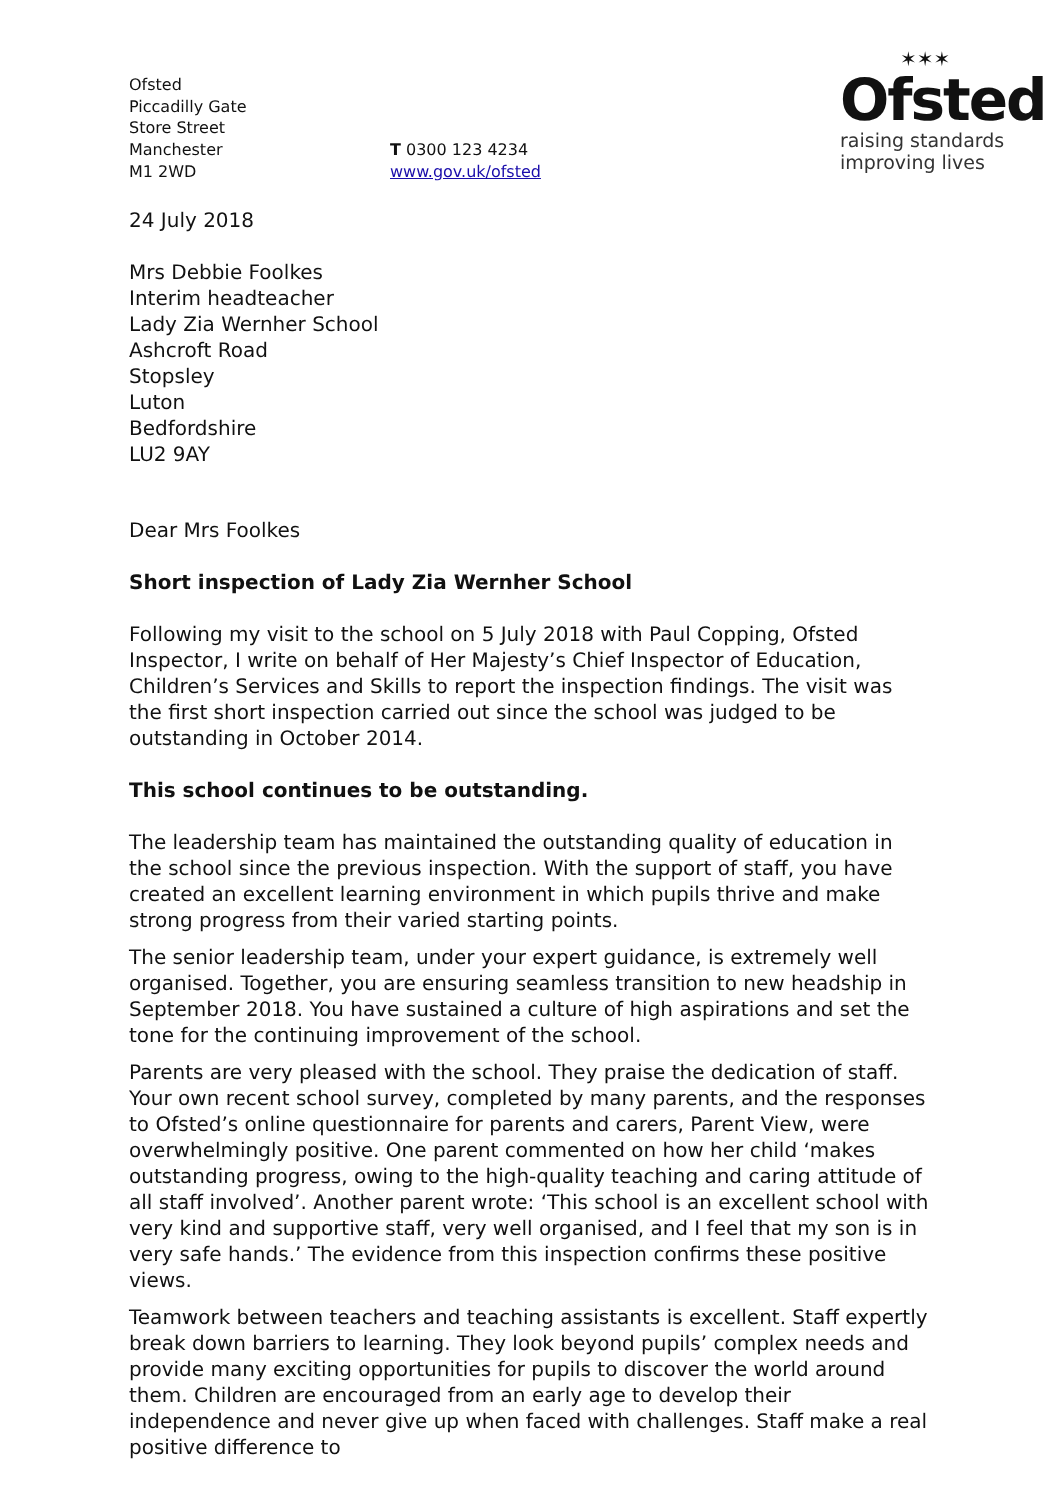Ofsted
Piccadilly Gate
Store Street
Manchester
M1 2WD
T 0300 123 4234
www.gov.uk/ofsted
✶✶✶
Ofsted
raising standards
improving lives
24 July 2018
Mrs Debbie Foolkes
Interim headteacher
Lady Zia Wernher School
Ashcroft Road
Stopsley
Luton
Bedfordshire
LU2 9AY
Dear Mrs Foolkes
Short inspection of Lady Zia Wernher School
Following my visit to the school on 5 July 2018 with Paul Copping, Ofsted Inspector, I write on behalf of Her Majesty’s Chief Inspector of Education, Children’s Services and Skills to report the inspection findings. The visit was the first short inspection carried out since the school was judged to be outstanding in October 2014.
This school continues to be outstanding.
The leadership team has maintained the outstanding quality of education in the school since the previous inspection. With the support of staff, you have created an excellent learning environment in which pupils thrive and make strong progress from their varied starting points.
The senior leadership team, under your expert guidance, is extremely well organised. Together, you are ensuring seamless transition to new headship in September 2018. You have sustained a culture of high aspirations and set the tone for the continuing improvement of the school.
Parents are very pleased with the school. They praise the dedication of staff. Your own recent school survey, completed by many parents, and the responses to Ofsted’s online questionnaire for parents and carers, Parent View, were overwhelmingly positive. One parent commented on how her child ‘makes outstanding progress, owing to the high-quality teaching and caring attitude of all staff involved’. Another parent wrote: ‘This school is an excellent school with very kind and supportive staff, very well organised, and I feel that my son is in very safe hands.’ The evidence from this inspection confirms these positive views.
Teamwork between teachers and teaching assistants is excellent. Staff expertly break down barriers to learning. They look beyond pupils’ complex needs and provide many exciting opportunities for pupils to discover the world around them. Children are encouraged from an early age to develop their independence and never give up when faced with challenges. Staff make a real positive difference to